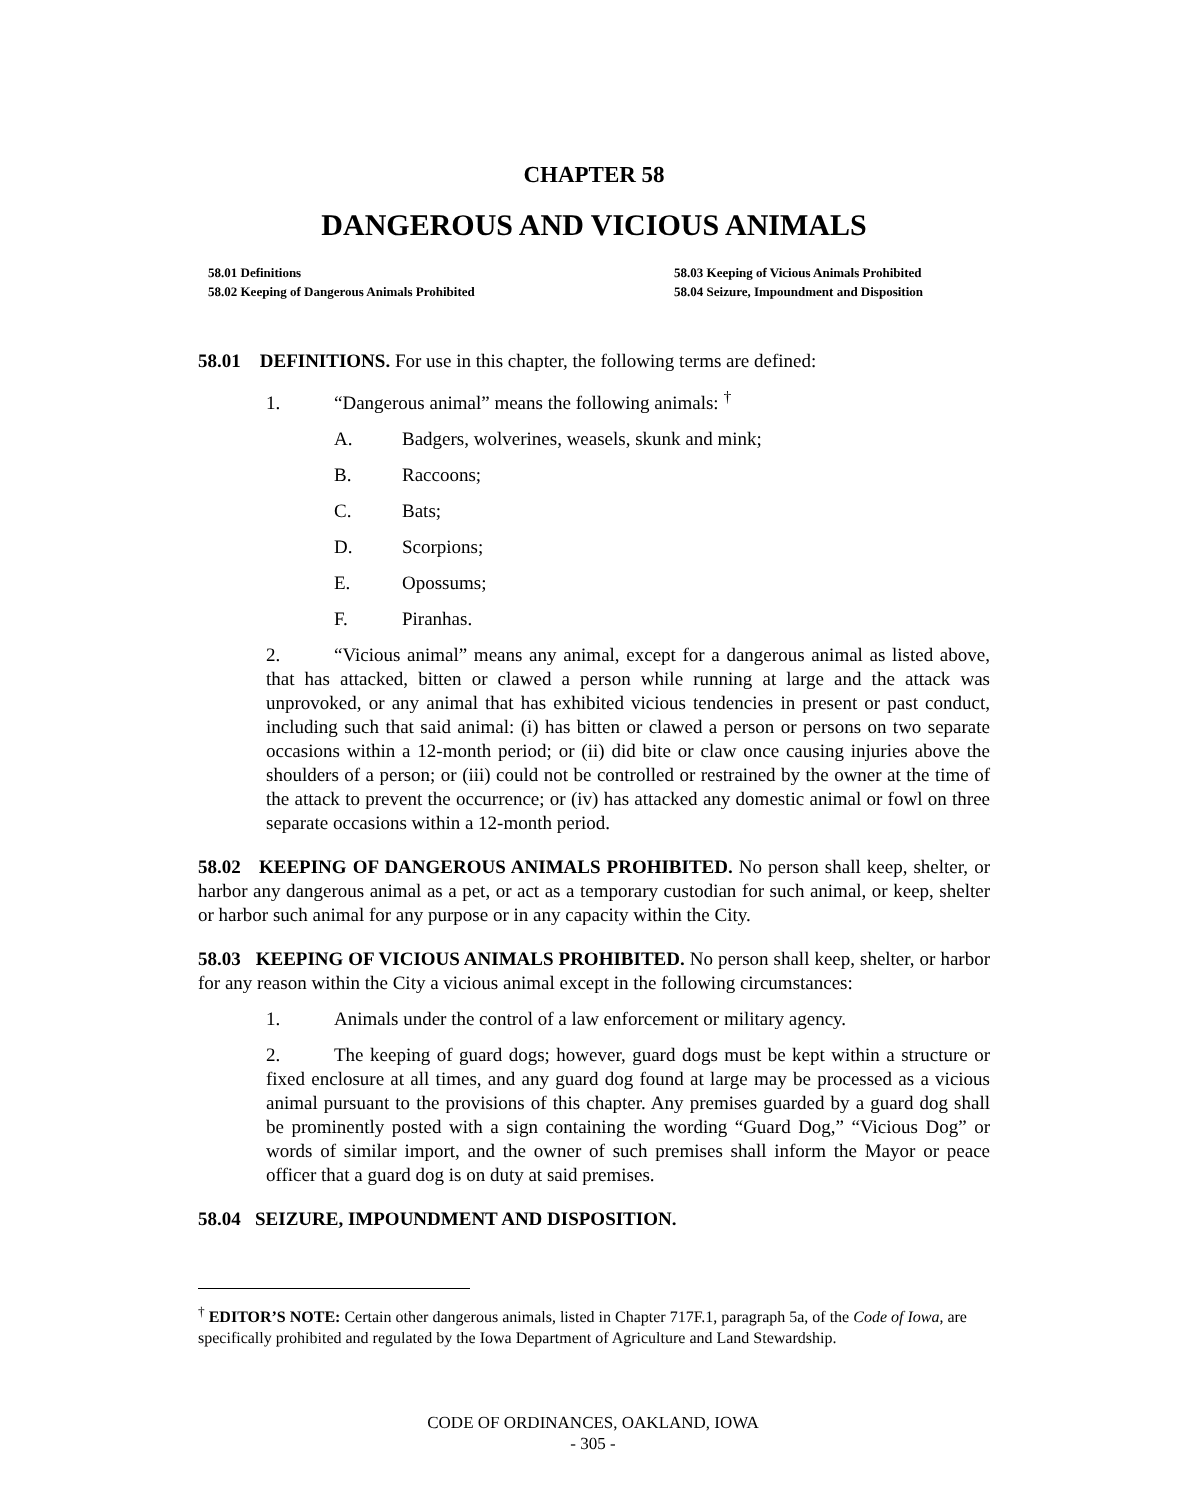CHAPTER 58
DANGEROUS AND VICIOUS ANIMALS
58.01 Definitions
58.02 Keeping of Dangerous Animals Prohibited
58.03 Keeping of Vicious Animals Prohibited
58.04 Seizure, Impoundment and Disposition
58.01 DEFINITIONS. For use in this chapter, the following terms are defined:
1. “Dangerous animal” means the following animals: <sup>†</sup>
A. Badgers, wolverines, weasels, skunk and mink;
B. Raccoons;
C. Bats;
D. Scorpions;
E. Opossums;
F. Piranhas.
2. “Vicious animal” means any animal, except for a dangerous animal as listed above, that has attacked, bitten or clawed a person while running at large and the attack was unprovoked, or any animal that has exhibited vicious tendencies in present or past conduct, including such that said animal: (i) has bitten or clawed a person or persons on two separate occasions within a 12-month period; or (ii) did bite or claw once causing injuries above the shoulders of a person; or (iii) could not be controlled or restrained by the owner at the time of the attack to prevent the occurrence; or (iv) has attacked any domestic animal or fowl on three separate occasions within a 12-month period.
58.02 KEEPING OF DANGEROUS ANIMALS PROHIBITED. No person shall keep, shelter, or harbor any dangerous animal as a pet, or act as a temporary custodian for such animal, or keep, shelter or harbor such animal for any purpose or in any capacity within the City.
58.03 KEEPING OF VICIOUS ANIMALS PROHIBITED. No person shall keep, shelter, or harbor for any reason within the City a vicious animal except in the following circumstances:
1. Animals under the control of a law enforcement or military agency.
2. The keeping of guard dogs; however, guard dogs must be kept within a structure or fixed enclosure at all times, and any guard dog found at large may be processed as a vicious animal pursuant to the provisions of this chapter. Any premises guarded by a guard dog shall be prominently posted with a sign containing the wording “Guard Dog,” “Vicious Dog” or words of similar import, and the owner of such premises shall inform the Mayor or peace officer that a guard dog is on duty at said premises.
58.04 SEIZURE, IMPOUNDMENT AND DISPOSITION.
<sup>†</sup> EDITOR’S NOTE: Certain other dangerous animals, listed in Chapter 717F.1, paragraph 5a, of the Code of Iowa, are specifically prohibited and regulated by the Iowa Department of Agriculture and Land Stewardship.
CODE OF ORDINANCES, OAKLAND, IOWA
- 305 -